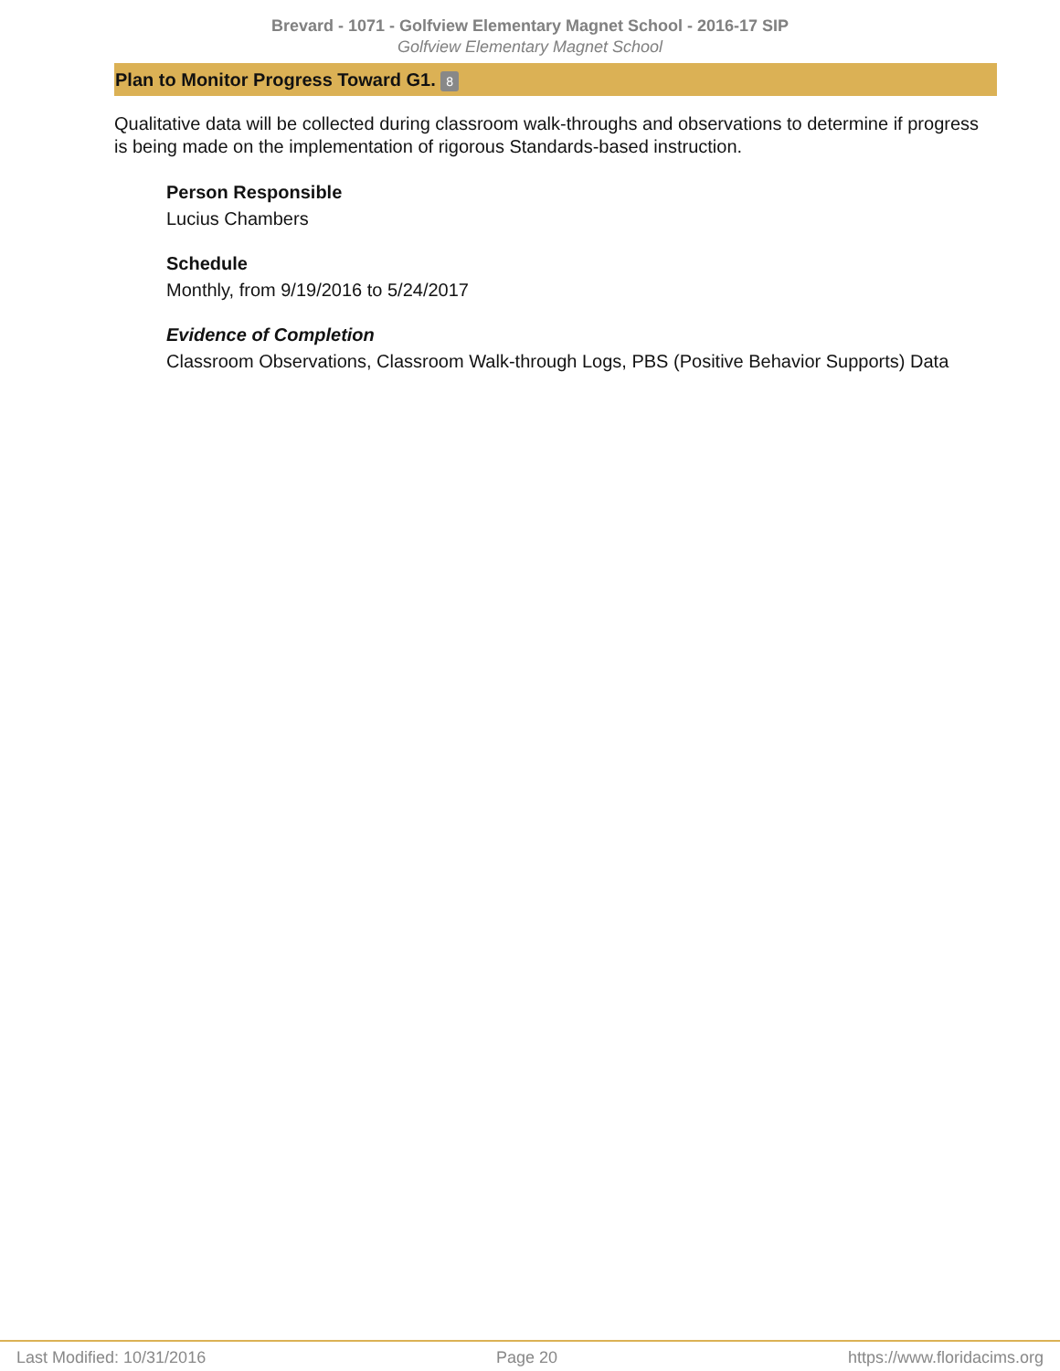Brevard - 1071 - Golfview Elementary Magnet School - 2016-17 SIP
Golfview Elementary Magnet School
Plan to Monitor Progress Toward G1. 8
Qualitative data will be collected during classroom walk-throughs and observations to determine if progress is being made on the implementation of rigorous Standards-based instruction.
Person Responsible
Lucius Chambers
Schedule
Monthly, from 9/19/2016 to 5/24/2017
Evidence of Completion
Classroom Observations, Classroom Walk-through Logs, PBS (Positive Behavior Supports) Data
Last Modified: 10/31/2016 Page 20 https://www.floridacims.org